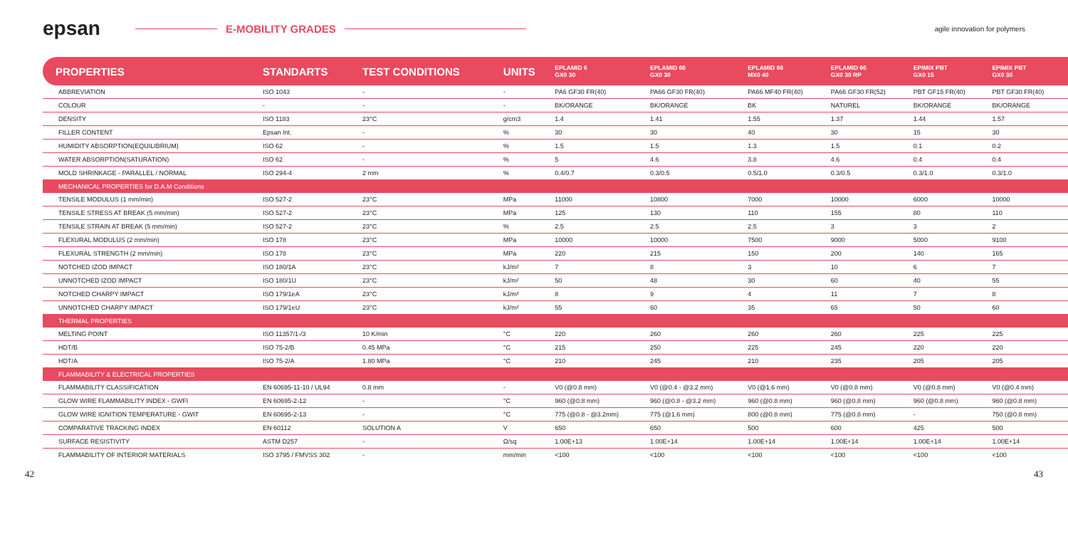epsan
E-MOBILITY GRADES
agile innovation for polymers
| PROPERTIES | STANDARTS | TEST CONDITIONS | UNITS | EPLAMID 6 GX0 30 | EPLAMID 66 GX0 30 | EPLAMID 66 MX0 40 | EPLAMID 66 GX0 30 RP | EPIMIX PBT GX0 15 | EPIMIX PBT GX0 30 |
| --- | --- | --- | --- | --- | --- | --- | --- | --- | --- |
| ABBREVIATION | ISO 1043 | - | - | PA6 GF30 FR(40) | PA66 GF30 FR(40) | PA66 MF40 FR(40) | PA66 GF30 FR(52) | PBT GF15 FR(40) | PBT GF30 FR(40) |
| COLOUR | - | - | - | BK/ORANGE | BK/ORANGE | BK | NATUREL | BK/ORANGE | BK/ORANGE |
| DENSITY | ISO 1183 | 23°C | g/cm3 | 1.4 | 1.41 | 1.55 | 1.37 | 1.44 | 1.57 |
| FILLER CONTENT | Epsan Int. | - | % | 30 | 30 | 40 | 30 | 15 | 30 |
| HUMIDITY ABSORPTION(EQUILIBRIUM) | ISO 62 | - | % | 1.5 | 1.5 | 1.3 | 1.5 | 0.1 | 0.2 |
| WATER ABSORPTION(SATURATION) | ISO 62 | - | % | 5 | 4.6 | 3.8 | 4.6 | 0.4 | 0.4 |
| MOLD SHRINKAGE - PARALLEL / NORMAL | ISO 294-4 | 2 mm | % | 0.4/0.7 | 0.3/0.5 | 0.5/1.0 | 0.3/0.5 | 0.3/1.0 | 0.3/1.0 |
| MECHANICAL PROPERTIES for D.A.M Conditions | | | | | | | | | |
| TENSILE MODULUS (1 mm/min) | ISO 527-2 | 23°C | MPa | 11000 | 10800 | 7000 | 10000 | 6000 | 10000 |
| TENSILE STRESS AT BREAK (5 mm/min) | ISO 527-2 | 23°C | MPa | 125 | 130 | 110 | 155 | 80 | 110 |
| TENSILE STRAIN AT BREAK (5 mm/min) | ISO 527-2 | 23°C | % | 2.5 | 2.5 | 2.5 | 3 | 3 | 2 |
| FLEXURAL MODULUS (2 mm/min) | ISO 178 | 23°C | MPa | 10000 | 10000 | 7500 | 9000 | 5000 | 9100 |
| FLEXURAL STRENGTH (2 mm/min) | ISO 178 | 23°C | MPa | 220 | 215 | 150 | 200 | 140 | 165 |
| NOTCHED IZOD IMPACT | ISO 180/1A | 23°C | kJ/m² | 7 | 8 | 3 | 10 | 6 | 7 |
| UNNOTCHED IZOD IMPACT | ISO 180/1U | 23°C | kJ/m² | 50 | 48 | 30 | 60 | 40 | 55 |
| NOTCHED CHARPY IMPACT | ISO 179/1eA | 23°C | kJ/m² | 8 | 9 | 4 | 11 | 7 | 8 |
| UNNOTCHED CHARPY IMPACT | ISO 179/1eU | 23°C | kJ/m² | 55 | 60 | 35 | 65 | 50 | 60 |
| THERMAL PROPERTIES | | | | | | | | | |
| MELTING POINT | ISO 11357/1-/3 | 10 K/min | °C | 220 | 260 | 260 | 260 | 225 | 225 |
| HDT/B | ISO 75-2/B | 0.45 MPa | °C | 215 | 250 | 225 | 245 | 220 | 220 |
| HDT/A | ISO 75-2/A | 1.80 MPa | °C | 210 | 245 | 210 | 235 | 205 | 205 |
| FLAMMABILITY & ELECTRICAL PROPERTIES | | | | | | | | | |
| FLAMMABILITY CLASSIFICATION | EN 60695-11-10 / UL94 | 0.8 mm | - | V0 (@0.8 mm) | V0 (@0.4 - @3.2 mm) | V0 (@1.6 mm) | V0 (@0.8 mm) | V0 (@0.8 mm) | V0 (@0.4 mm) |
| GLOW WIRE FLAMMABILITY INDEX - GWFI | EN 60695-2-12 | - | °C | 960 (@0.8 mm) | 960 (@0.8 - @3.2 mm) | 960 (@0.8 mm) | 960 (@0.8 mm) | 960 (@0.8 mm) | 960 (@0.8 mm) |
| GLOW WIRE IGNITION TEMPERATURE - GWIT | EN 60695-2-13 | - | °C | 775 (@0.8 - @3.2mm) | 775 (@1.6 mm) | 800 (@0.8 mm) | 775 (@0.8 mm) | - | 750 (@0.8 mm) |
| COMPARATIVE TRACKING INDEX | EN 60112 | SOLUTION A | V | 650 | 650 | 500 | 600 | 425 | 500 |
| SURFACE RESISTIVITY | ASTM D257 | - | Ω/sq | 1.00E+13 | 1.00E+14 | 1.00E+14 | 1.00E+14 | 1.00E+14 | 1.00E+14 |
| FLAMMABILITY OF INTERIOR MATERIALS | ISO 3795 / FMVSS 302 | - | mm/min | <100 | <100 | <100 | <100 | <100 | <100 |
42 43